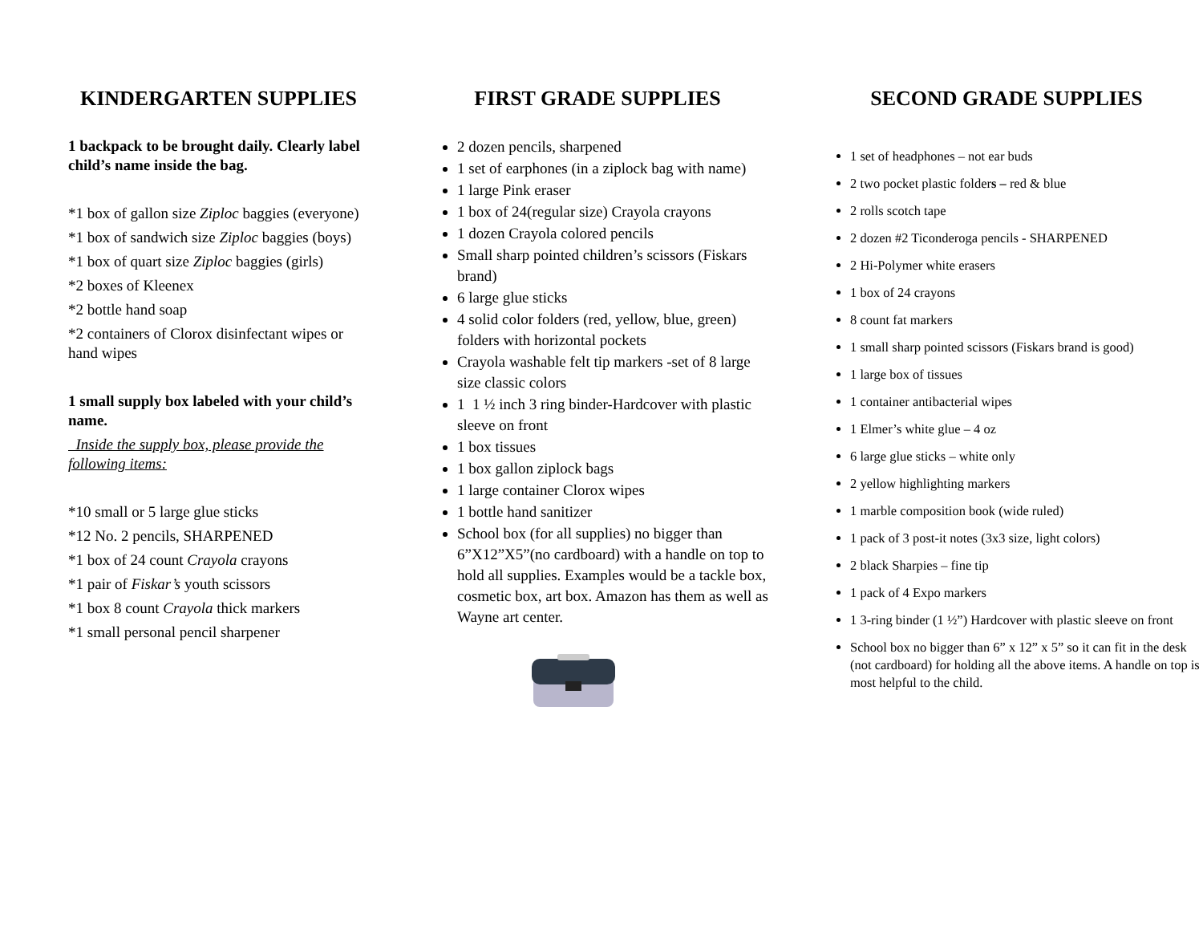KINDERGARTEN SUPPLIES
1 backpack to be brought daily. Clearly label child’s name inside the bag.
*1 box of gallon size Ziploc baggies (everyone)
*1 box of sandwich size Ziploc baggies (boys)
*1 box of quart size Ziploc baggies (girls)
*2 boxes of Kleenex
*2 bottle hand soap
*2 containers of Clorox disinfectant wipes or hand wipes
1 small supply box labeled with your child’s name.
Inside the supply box, please provide the following items:
*10 small or 5 large glue sticks
*12 No. 2 pencils, SHARPENED
*1 box of 24 count Crayola crayons
*1 pair of Fiskar’s youth scissors
*1 box 8 count Crayola thick markers
*1 small personal pencil sharpener
FIRST GRADE SUPPLIES
2 dozen pencils, sharpened
1 set of earphones (in a ziplock bag with name)
1 large Pink eraser
1 box of 24(regular size) Crayola crayons
1 dozen Crayola colored pencils
Small sharp pointed children’s scissors (Fiskars brand)
6 large glue sticks
4 solid color folders (red, yellow, blue, green) folders with horizontal pockets
Crayola washable felt tip markers -set of 8 large size classic colors
1 1 ½ inch 3 ring binder-Hardcover with plastic sleeve on front
1 box tissues
1 box gallon ziplock bags
1 large container Clorox wipes
1 bottle hand sanitizer
School box (for all supplies) no bigger than 6”X12”X5”(no cardboard) with a handle on top to hold all supplies. Examples would be a tackle box, cosmetic box, art box. Amazon has them as well as Wayne art center.
SECOND GRADE SUPPLIES
1 set of headphones – not ear buds
2 two pocket plastic folders – red & blue
2 rolls scotch tape
2 dozen #2 Ticonderoga pencils - SHARPENED
2 Hi-Polymer white erasers
1 box of 24 crayons
8 count fat markers
1 small sharp pointed scissors (Fiskars brand is good)
1 large box of tissues
1 container antibacterial wipes
1 Elmer’s white glue – 4 oz
6 large glue sticks – white only
2 yellow highlighting markers
1 marble composition book (wide ruled)
1 pack of 3 post-it notes (3x3 size, light colors)
2 black Sharpies – fine tip
1 pack of 4 Expo markers
1 3-ring binder (1 ½”) Hardcover with plastic sleeve on front
School box no bigger than 6” x 12” x 5” so it can fit in the desk (not cardboard) for holding all the above items. A handle on top is most helpful to the child.